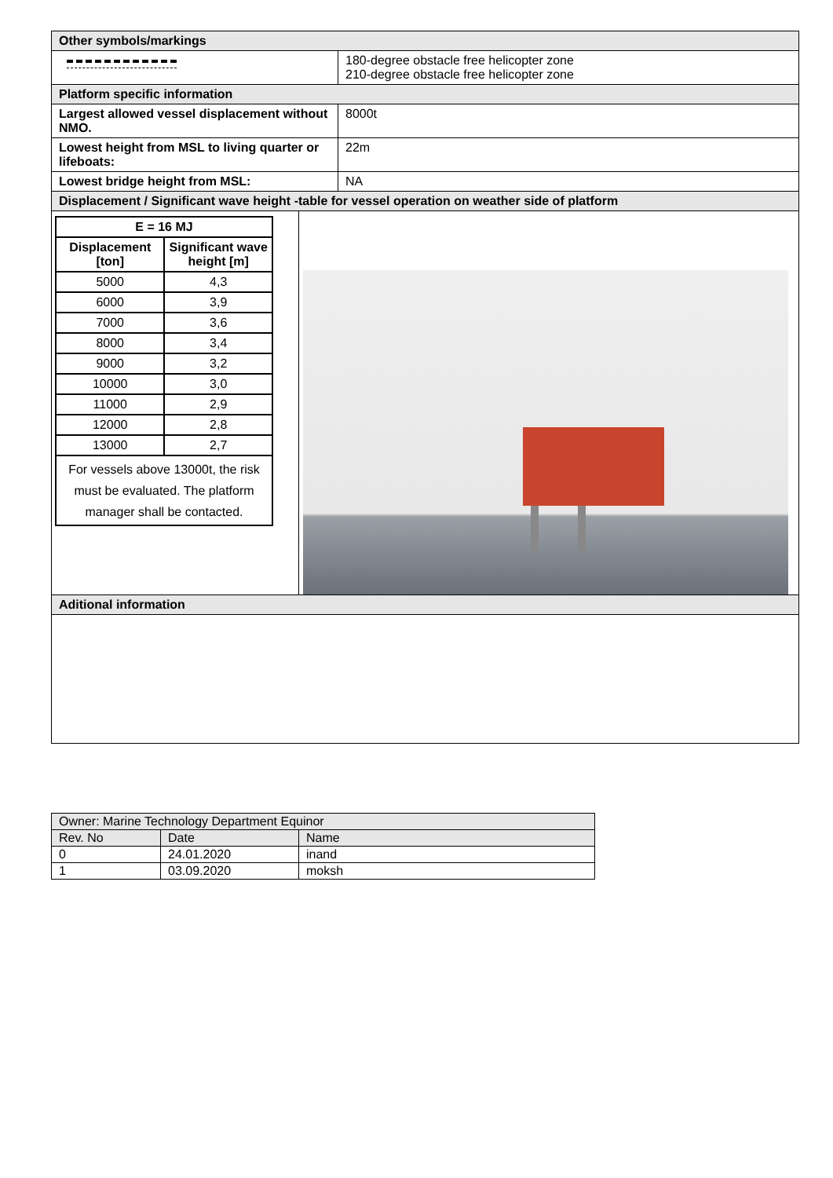| Other symbols/markings | |
| | 180-degree obstacle free helicopter zone 210-degree obstacle free helicopter zone |
| Platform specific information | |
| Largest allowed vessel displacement without NMO. | 8000t |
| Lowest height from MSL to living quarter or lifeboats: | 22m |
| Lowest bridge height from MSL: | NA |
| Displacement / Significant wave height -table for vessel operation on weather side of platform | |
| / E = 16 MJ / / / Displacement [ton] / Significant wave height [m] / / 5000 / 4,3 / / 6000 / 3,9 / / 7000 / 3,6 / / 8000 / 3,4 / / 9000 / 3,2 / / 10000 / 3,0 / / 11000 / 2,9 / / 12000 / 2,8 / / 13000 / 2,7 / / For vessels above 13000t, the risk must be evaluated. The platform manager shall be contacted. / / | |
| Aditional information | |
| Owner: Marine Technology Department Equinor | | |
| Rev. No | Date | Name |
| 0 | 24.01.2020 | inand |
| 1 | 03.09.2020 | moksh |